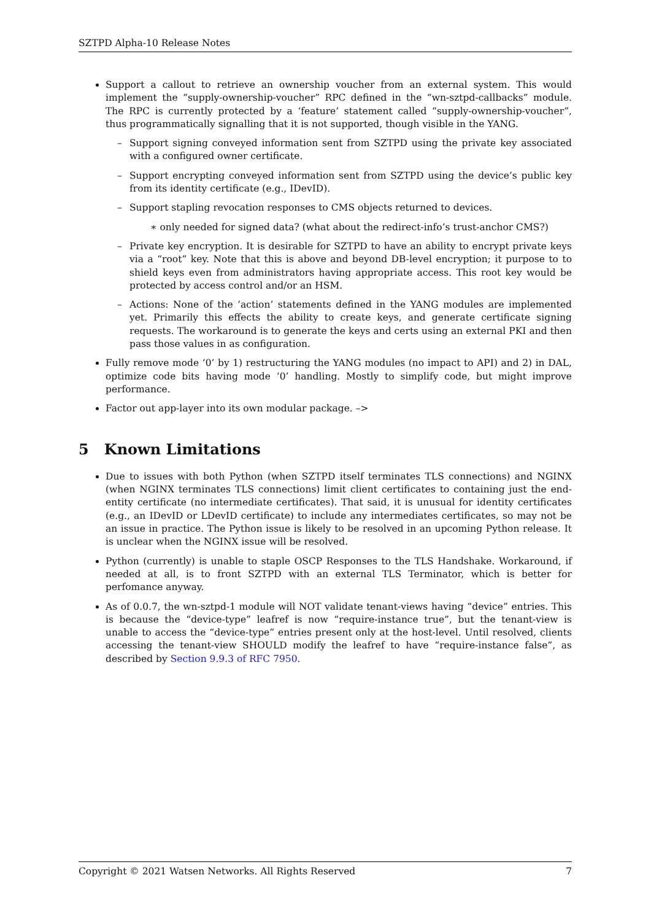SZTPD Alpha-10 Release Notes
Support a callout to retrieve an ownership voucher from an external system. This would implement the “supply-ownership-voucher” RPC defined in the “wn-sztpd-callbacks” module. The RPC is currently protected by a ‘feature’ statement called “supply-ownership-voucher”, thus programmatically signalling that it is not supported, though visible in the YANG.
– Support signing conveyed information sent from SZTPD using the private key associated with a configured owner certificate.
– Support encrypting conveyed information sent from SZTPD using the device’s public key from its identity certificate (e.g., IDevID).
– Support stapling revocation responses to CMS objects returned to devices.
∗ only needed for signed data? (what about the redirect-info’s trust-anchor CMS?)
– Private key encryption. It is desirable for SZTPD to have an ability to encrypt private keys via a “root” key. Note that this is above and beyond DB-level encryption; it purpose to to shield keys even from administrators having appropriate access. This root key would be protected by access control and/or an HSM.
– Actions: None of the ‘action’ statements defined in the YANG modules are implemented yet. Primarily this effects the ability to create keys, and generate certificate signing requests. The workaround is to generate the keys and certs using an external PKI and then pass those values in as configuration.
Fully remove mode ‘0’ by 1) restructuring the YANG modules (no impact to API) and 2) in DAL, optimize code bits having mode ‘0’ handling. Mostly to simplify code, but might improve performance.
Factor out app-layer into its own modular package. –>
5 Known Limitations
Due to issues with both Python (when SZTPD itself terminates TLS connections) and NGINX (when NGINX terminates TLS connections) limit client certificates to containing just the end-entity certificate (no intermediate certificates). That said, it is unusual for identity certificates (e.g., an IDevID or LDevID certificate) to include any intermediates certificates, so may not be an issue in practice. The Python issue is likely to be resolved in an upcoming Python release. It is unclear when the NGINX issue will be resolved.
Python (currently) is unable to staple OSCP Responses to the TLS Handshake. Workaround, if needed at all, is to front SZTPD with an external TLS Terminator, which is better for perfomance anyway.
As of 0.0.7, the wn-sztpd-1 module will NOT validate tenant-views having “device” entries. This is because the “device-type” leafref is now “require-instance true”, but the tenant-view is unable to access the “device-type” entries present only at the host-level. Until resolved, clients accessing the tenant-view SHOULD modify the leafref to have “require-instance false”, as described by Section 9.9.3 of RFC 7950.
Copyright © 2021 Watsen Networks. All Rights Reserved 7